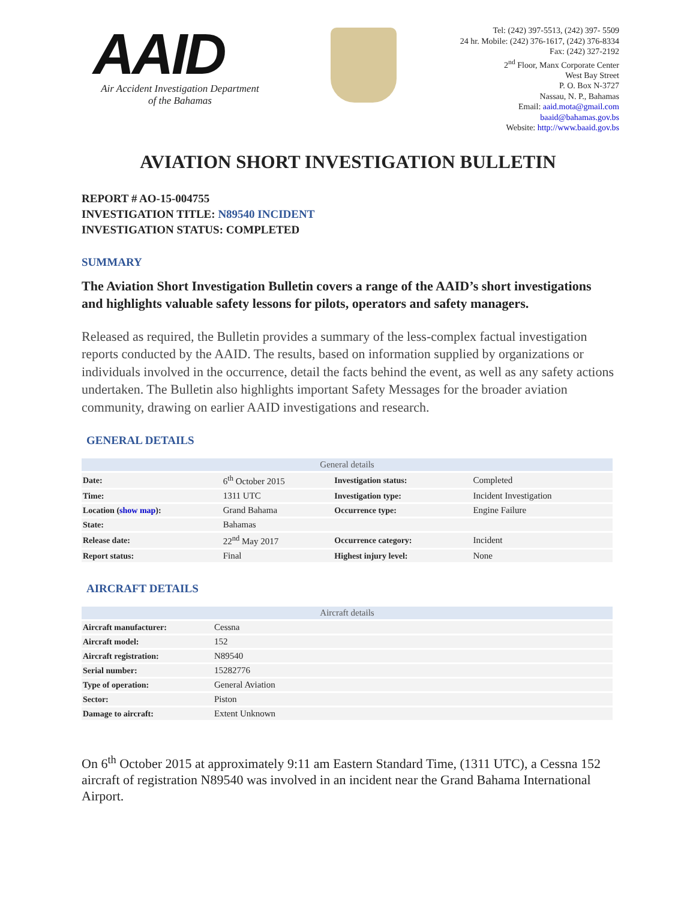AAID
Air Accident Investigation Department
of the Bahamas
Tel: (242) 397-5513, (242) 397- 5509
24 hr. Mobile: (242) 376-1617, (242) 376-8334
Fax: (242) 327-2192
2<sup>nd</sup> Floor, Manx Corporate Center
West Bay Street
P. O. Box N-3727
Nassau, N. P., Bahamas
Email: aaid.mota@gmail.com
baaid@bahamas.gov.bs
Website: http://www.baaid.gov.bs
AVIATION SHORT INVESTIGATION BULLETIN
REPORT # AO-15-004755
INVESTIGATION TITLE: N89540 INCIDENT
INVESTIGATION STATUS: COMPLETED
SUMMARY
The Aviation Short Investigation Bulletin covers a range of the AAID’s short investigations and highlights valuable safety lessons for pilots, operators and safety managers.
Released as required, the Bulletin provides a summary of the less-complex factual investigation reports conducted by the AAID. The results, based on information supplied by organizations or individuals involved in the occurrence, detail the facts behind the event, as well as any safety actions undertaken. The Bulletin also highlights important Safety Messages for the broader aviation community, drawing on earlier AAID investigations and research.
GENERAL DETAILS
| General details | | | |
| --- | --- | --- | --- |
| Date: | 6<sup>th</sup> October 2015 | Investigation status: | Completed |
| Time: | 1311 UTC | Investigation type: | Incident Investigation |
| Location ( show map ): | Grand Bahama | Occurrence type: | Engine Failure |
| State: | Bahamas | | |
| Release date: | 22<sup>nd</sup> May 2017 | Occurrence category: | Incident |
| Report status: | Final | Highest injury level: | None |
AIRCRAFT DETAILS
| Aircraft details | |
| --- | --- |
| Aircraft manufacturer: | Cessna |
| Aircraft model: | 152 |
| Aircraft registration: | N89540 |
| Serial number: | 15282776 |
| Type of operation: | General Aviation |
| Sector: | Piston |
| Damage to aircraft: | Extent Unknown |
On 6<sup>th</sup> October 2015 at approximately 9:11 am Eastern Standard Time, (1311 UTC), a Cessna 152 aircraft of registration N89540 was involved in an incident near the Grand Bahama International Airport.